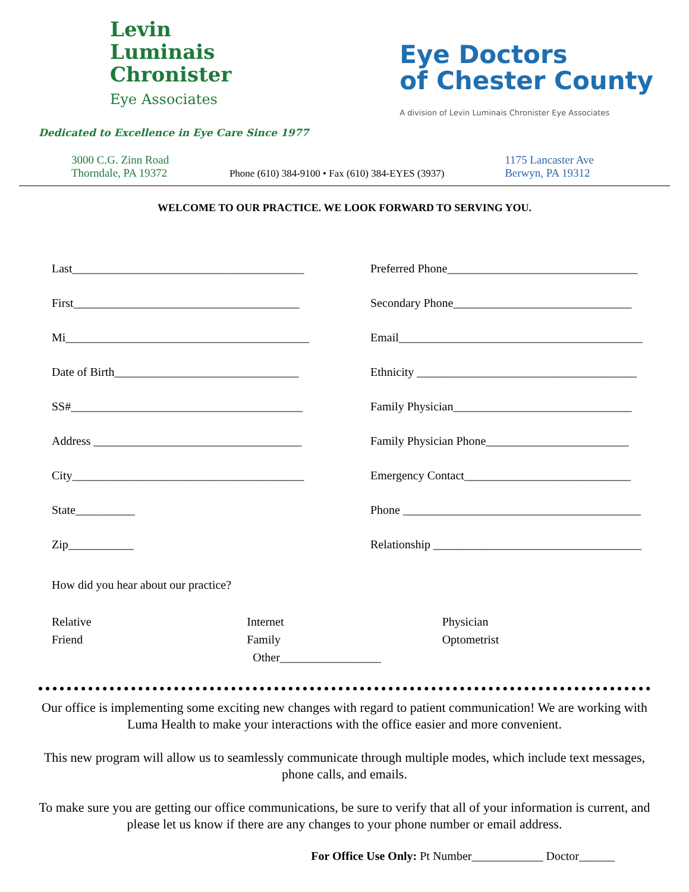Levin
Luminais
Chronister
Eye Associates
Dedicated to Excellence in Eye Care Since 1977
Eye Doctors
of Chester County
A division of Levin Luminais Chronister Eye Associates
3000 C.G. Zinn Road
Thorndale, PA 19372
Phone (610) 384-9100 • Fax (610) 384-EYES (3937)
1175 Lancaster Ave
Berwyn, PA 19312
WELCOME TO OUR PRACTICE. WE LOOK FORWARD TO SERVING YOU.
Last_______________________________________
First______________________________________
Mi_________________________________________
Date of Birth_______________________________
SS#_______________________________________
Address ___________________________________
City_______________________________________
State__________
Zip___________
Preferred Phone________________________________
Secondary Phone______________________________
Email_________________________________________
Ethnicity _____________________________________
Family Physician______________________________
Family Physician Phone________________________
Emergency Contact____________________________
Phone ________________________________________
Relationship ___________________________________
How did you hear about our practice?
Relative
Friend
Internet
Family
Other_________________
Physician
Optometrist
Our office is implementing some exciting new changes with regard to patient communication! We are working with Luma Health to make your interactions with the office easier and more convenient.
This new program will allow us to seamlessly communicate through multiple modes, which include text messages, phone calls, and emails.
To make sure you are getting our office communications, be sure to verify that all of your information is current, and please let us know if there are any changes to your phone number or email address.
For Office Use Only: Pt Number____________ Doctor______